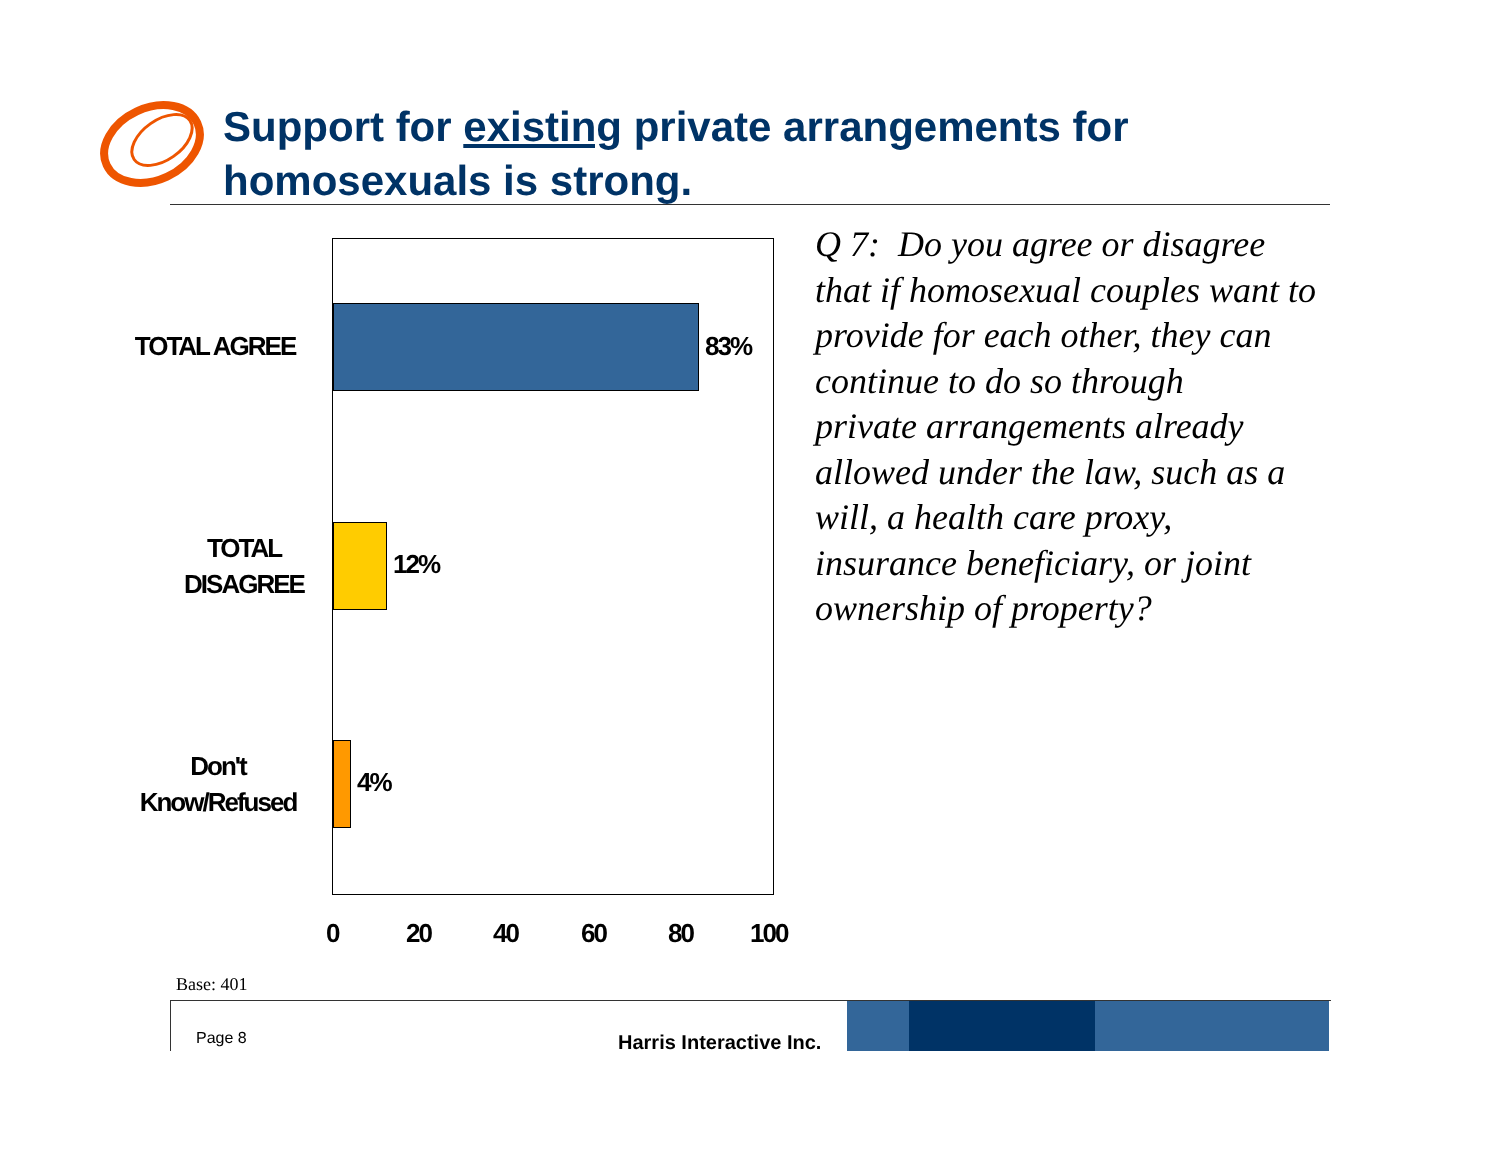Support for existing private arrangements for
homosexuals is strong.
TOTAL AGREE
TOTAL
DISAGREE
Don't
Know/Refused
83%
12%
4%
0 20 40 60 80 100
Q 7: Do you agree or disagree
that if homosexual couples want to
provide for each other, they can
continue to do so through
private arrangements already
allowed under the law, such as a
will, a health care proxy,
insurance beneficiary, or joint
ownership of property?
Base: 401
Page 8 Harris Interactive Inc.